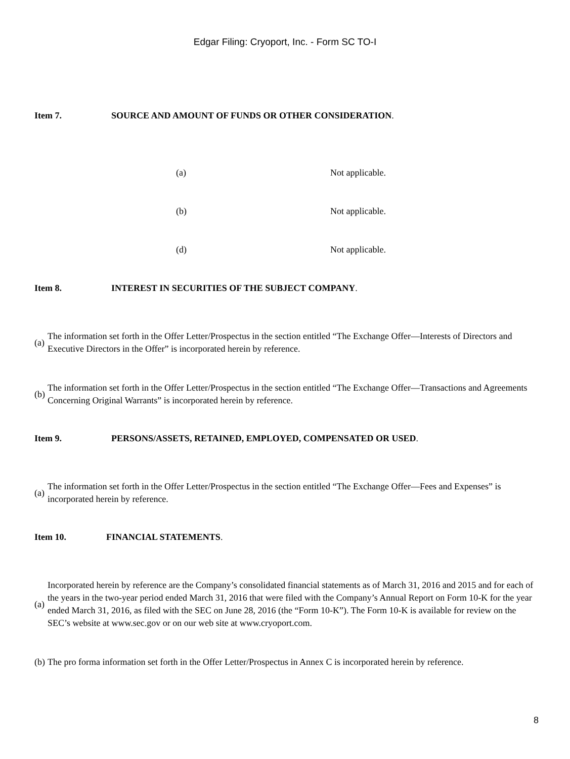Edgar Filing: Cryoport, Inc. - Form SC TO-I
Item 7. SOURCE AND AMOUNT OF FUNDS OR OTHER CONSIDERATION.
(a) Not applicable.
(b) Not applicable.
(d) Not applicable.
Item 8. INTEREST IN SECURITIES OF THE SUBJECT COMPANY.
(a)
The information set forth in the Offer Letter/Prospectus in the section entitled “The Exchange Offer—Interests of Directors and Executive Directors in the Offer” is incorporated herein by reference.
(b)
The information set forth in the Offer Letter/Prospectus in the section entitled “The Exchange Offer—Transactions and Agreements Concerning Original Warrants” is incorporated herein by reference.
Item 9. PERSONS/ASSETS, RETAINED, EMPLOYED, COMPENSATED OR USED.
(a)
The information set forth in the Offer Letter/Prospectus in the section entitled “The Exchange Offer—Fees and Expenses” is incorporated herein by reference.
Item 10. FINANCIAL STATEMENTS.
(a)
Incorporated herein by reference are the Company’s consolidated financial statements as of March 31, 2016 and 2015 and for each of the years in the two-year period ended March 31, 2016 that were filed with the Company’s Annual Report on Form 10-K for the year ended March 31, 2016, as filed with the SEC on June 28, 2016 (the “Form 10-K”). The Form 10-K is available for review on the SEC’s website at www.sec.gov or on our web site at www.cryoport.com.
(b)
The pro forma information set forth in the Offer Letter/Prospectus in Annex C is incorporated herein by reference.
8